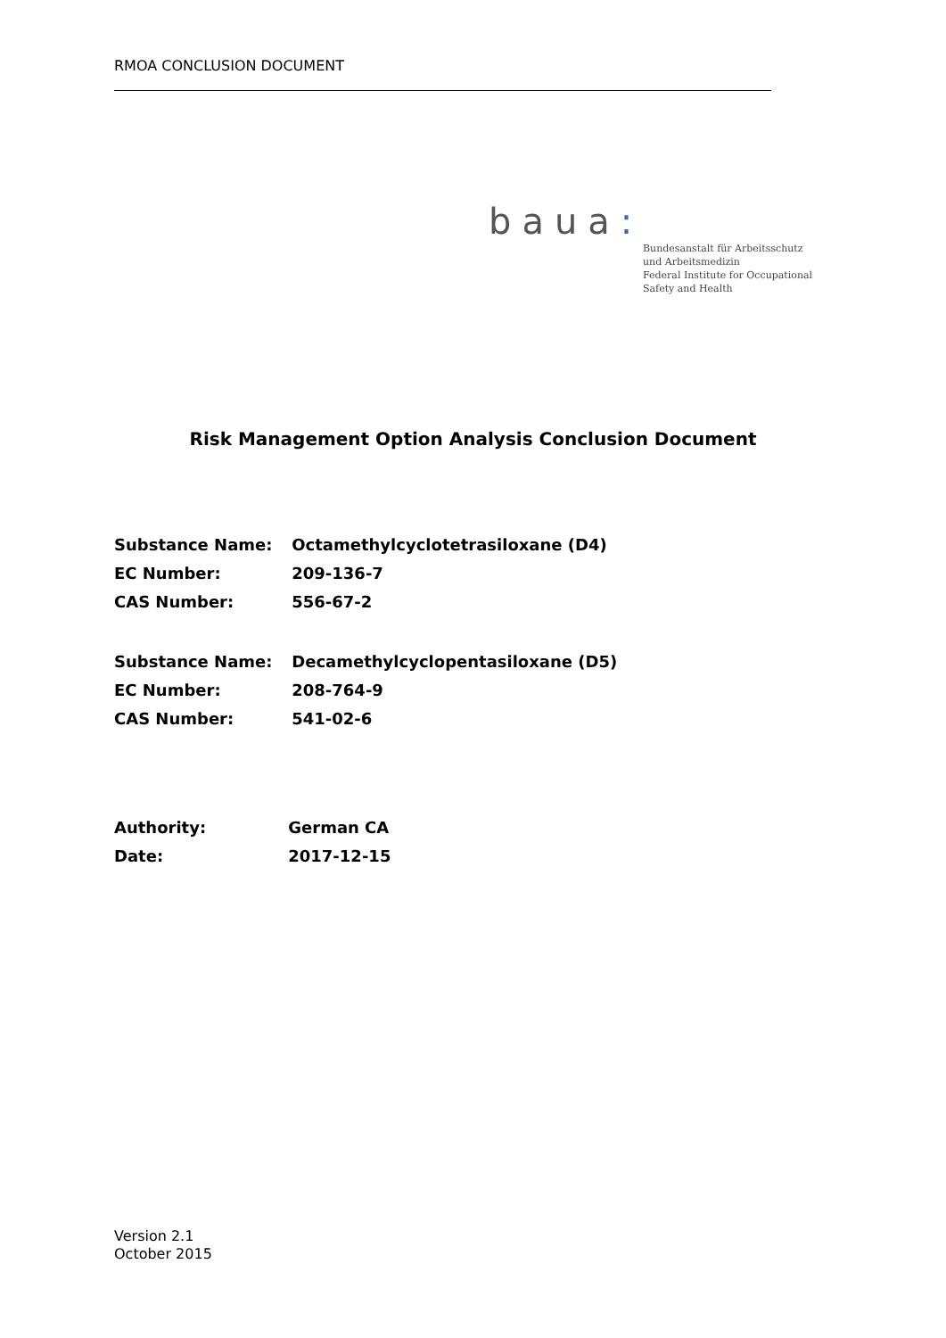RMOA CONCLUSION DOCUMENT
baua:
Bundesanstalt für Arbeitsschutz
und Arbeitsmedizin
Federal Institute for Occupational
Safety and Health
Risk Management Option Analysis Conclusion Document
Substance Name: Octamethylcyclotetrasiloxane (D4)
EC Number: 209-136-7
CAS Number: 556-67-2
Substance Name: Decamethylcyclopentasiloxane (D5)
EC Number: 208-764-9
CAS Number: 541-02-6
Authority: German CA
Date: 2017-12-15
Version 2.1
October 2015